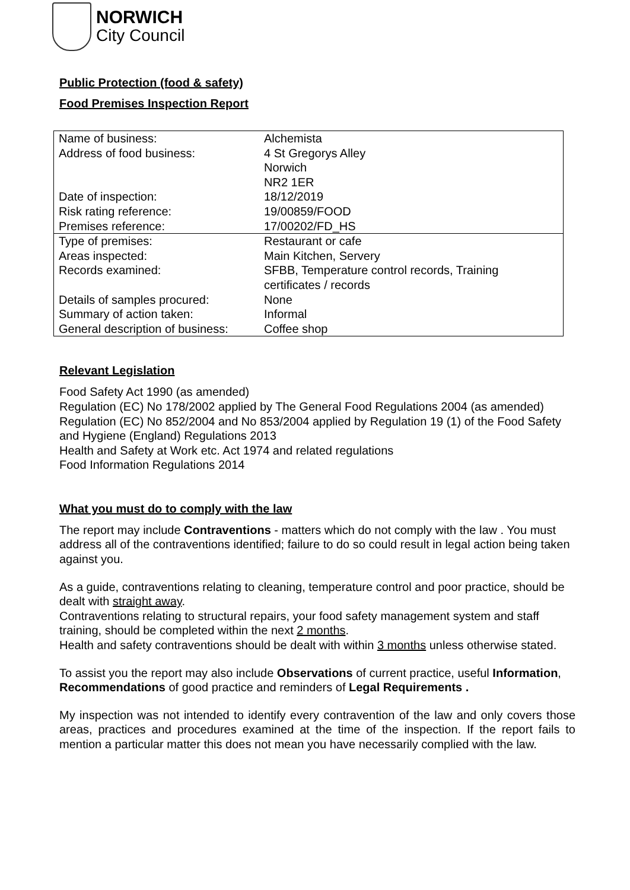NORWICH
City Council
Public Protection (food & safety)
Food Premises Inspection Report
| Name of business: | Alchemista |
| Address of food business: | 4 St Gregorys Alley Norwich NR2 1ER |
| Date of inspection: | 18/12/2019 |
| Risk rating reference: | 19/00859/FOOD |
| Premises reference: | 17/00202/FD_HS |
| Type of premises: | Restaurant or cafe |
| Areas inspected: | Main Kitchen, Servery |
| Records examined: | SFBB, Temperature control records, Training certificates / records |
| Details of samples procured: | None |
| Summary of action taken: | Informal |
| General description of business: | Coffee shop |
Relevant Legislation
Food Safety Act 1990 (as amended)
Regulation (EC) No 178/2002 applied by The General Food Regulations 2004 (as amended)
Regulation (EC) No 852/2004 and No 853/2004 applied by Regulation 19 (1) of the Food Safety and Hygiene (England) Regulations 2013
Health and Safety at Work etc. Act 1974 and related regulations
Food Information Regulations 2014
What you must do to comply with the law
The report may include Contraventions - matters which do not comply with the law . You must address all of the contraventions identified; failure to do so could result in legal action being taken against you.
As a guide, contraventions relating to cleaning, temperature control and poor practice, should be dealt with straight away.
Contraventions relating to structural repairs, your food safety management system and staff training, should be completed within the next 2 months.
Health and safety contraventions should be dealt with within 3 months unless otherwise stated.
To assist you the report may also include Observations of current practice, useful Information, Recommendations of good practice and reminders of Legal Requirements .
My inspection was not intended to identify every contravention of the law and only covers those areas, practices and procedures examined at the time of the inspection. If the report fails to mention a particular matter this does not mean you have necessarily complied with the law.